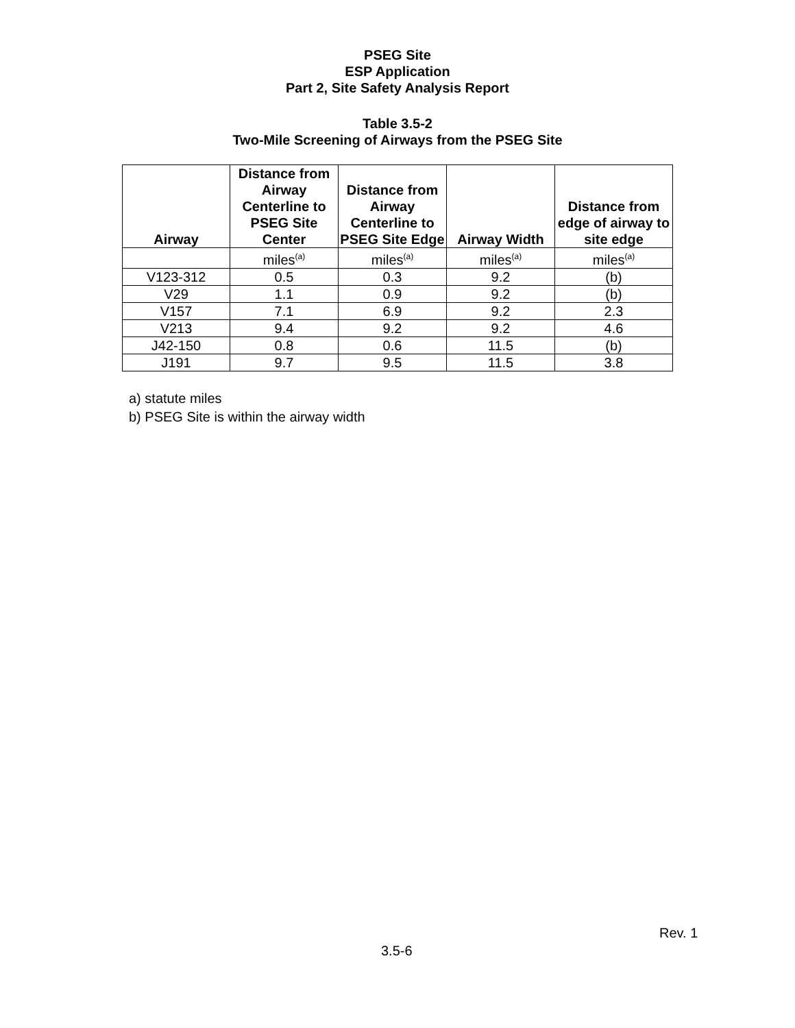PSEG Site
ESP Application
Part 2, Site Safety Analysis Report
Table 3.5-2
Two-Mile Screening of Airways from the PSEG Site
| Airway | Distance from Airway Centerline to PSEG Site Center | Distance from Airway Centerline to PSEG Site Edge | Airway Width | Distance from edge of airway to site edge |
| --- | --- | --- | --- | --- |
| | miles<sup>(a)</sup> | miles<sup>(a)</sup> | miles<sup>(a)</sup> | miles<sup>(a)</sup> |
| V123-312 | 0.5 | 0.3 | 9.2 | (b) |
| V29 | 1.1 | 0.9 | 9.2 | (b) |
| V157 | 7.1 | 6.9 | 9.2 | 2.3 |
| V213 | 9.4 | 9.2 | 9.2 | 4.6 |
| J42-150 | 0.8 | 0.6 | 11.5 | (b) |
| J191 | 9.7 | 9.5 | 11.5 | 3.8 |
a) statute miles
b) PSEG Site is within the airway width
Rev. 1
3.5-6